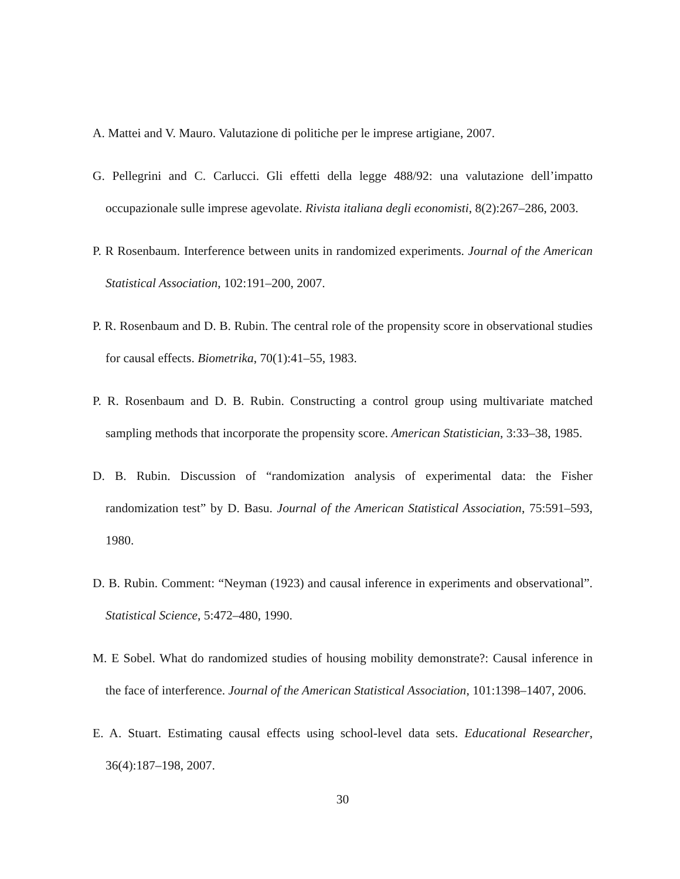A. Mattei and V. Mauro. Valutazione di politiche per le imprese artigiane, 2007.
G. Pellegrini and C. Carlucci. Gli effetti della legge 488/92: una valutazione dell’impatto occupazionale sulle imprese agevolate. Rivista italiana degli economisti, 8(2):267–286, 2003.
P. R Rosenbaum. Interference between units in randomized experiments. Journal of the American Statistical Association, 102:191–200, 2007.
P. R. Rosenbaum and D. B. Rubin. The central role of the propensity score in observational studies for causal effects. Biometrika, 70(1):41–55, 1983.
P. R. Rosenbaum and D. B. Rubin. Constructing a control group using multivariate matched sampling methods that incorporate the propensity score. American Statistician, 3:33–38, 1985.
D. B. Rubin. Discussion of “randomization analysis of experimental data: the Fisher randomization test” by D. Basu. Journal of the American Statistical Association, 75:591–593, 1980.
D. B. Rubin. Comment: “Neyman (1923) and causal inference in experiments and observational”. Statistical Science, 5:472–480, 1990.
M. E Sobel. What do randomized studies of housing mobility demonstrate?: Causal inference in the face of interference. Journal of the American Statistical Association, 101:1398–1407, 2006.
E. A. Stuart. Estimating causal effects using school-level data sets. Educational Researcher, 36(4):187–198, 2007.
30